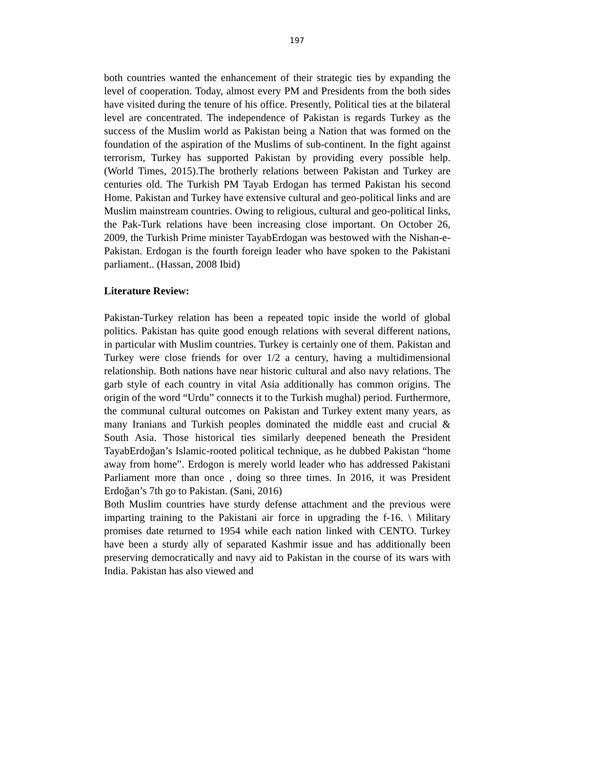197
both countries wanted the enhancement of their strategic ties by expanding the level of cooperation. Today, almost every PM and Presidents from the both sides have visited during the tenure of his office. Presently, Political ties at the bilateral level are concentrated. The independence of Pakistan is regards Turkey as the success of the Muslim world as Pakistan being a Nation that was formed on the foundation of the aspiration of the Muslims of sub-continent. In the fight against terrorism, Turkey has supported Pakistan by providing every possible help. (World Times, 2015).The brotherly relations between Pakistan and Turkey are centuries old. The Turkish PM Tayab Erdogan has termed Pakistan his second Home. Pakistan and Turkey have extensive cultural and geo-political links and are Muslim mainstream countries. Owing to religious, cultural and geo-political links, the Pak-Turk relations have been increasing close important. On October 26, 2009, the Turkish Prime minister TayabErdogan was bestowed with the Nishan-e-Pakistan. Erdogan is the fourth foreign leader who have spoken to the Pakistani parliament.. (Hassan, 2008 Ibid)
Literature Review:
Pakistan-Turkey relation has been a repeated topic inside the world of global politics. Pakistan has quite good enough relations with several different nations, in particular with Muslim countries. Turkey is certainly one of them. Pakistan and Turkey were close friends for over 1/2 a century, having a multidimensional relationship. Both nations have near historic cultural and also navy relations. The garb style of each country in vital Asia additionally has common origins. The origin of the word “Urdu” connects it to the Turkish mughal) period. Furthermore, the communal cultural outcomes on Pakistan and Turkey extent many years, as many Iranians and Turkish peoples dominated the middle east and crucial & South Asia. Those historical ties similarly deepened beneath the President TayabErdoğan’s Islamic-rooted political technique, as he dubbed Pakistan “home away from home”. Erdogon is merely world leader who has addressed Pakistani Parliament more than once , doing so three times. In 2016, it was President Erdoğan’s 7th go to Pakistan. (Sani, 2016)
Both Muslim countries have sturdy defense attachment and the previous were imparting training to the Pakistani air force in upgrading the f-16. \ Military promises date returned to 1954 while each nation linked with CENTO. Turkey have been a sturdy ally of separated Kashmir issue and has additionally been preserving democratically and navy aid to Pakistan in the course of its wars with India. Pakistan has also viewed and